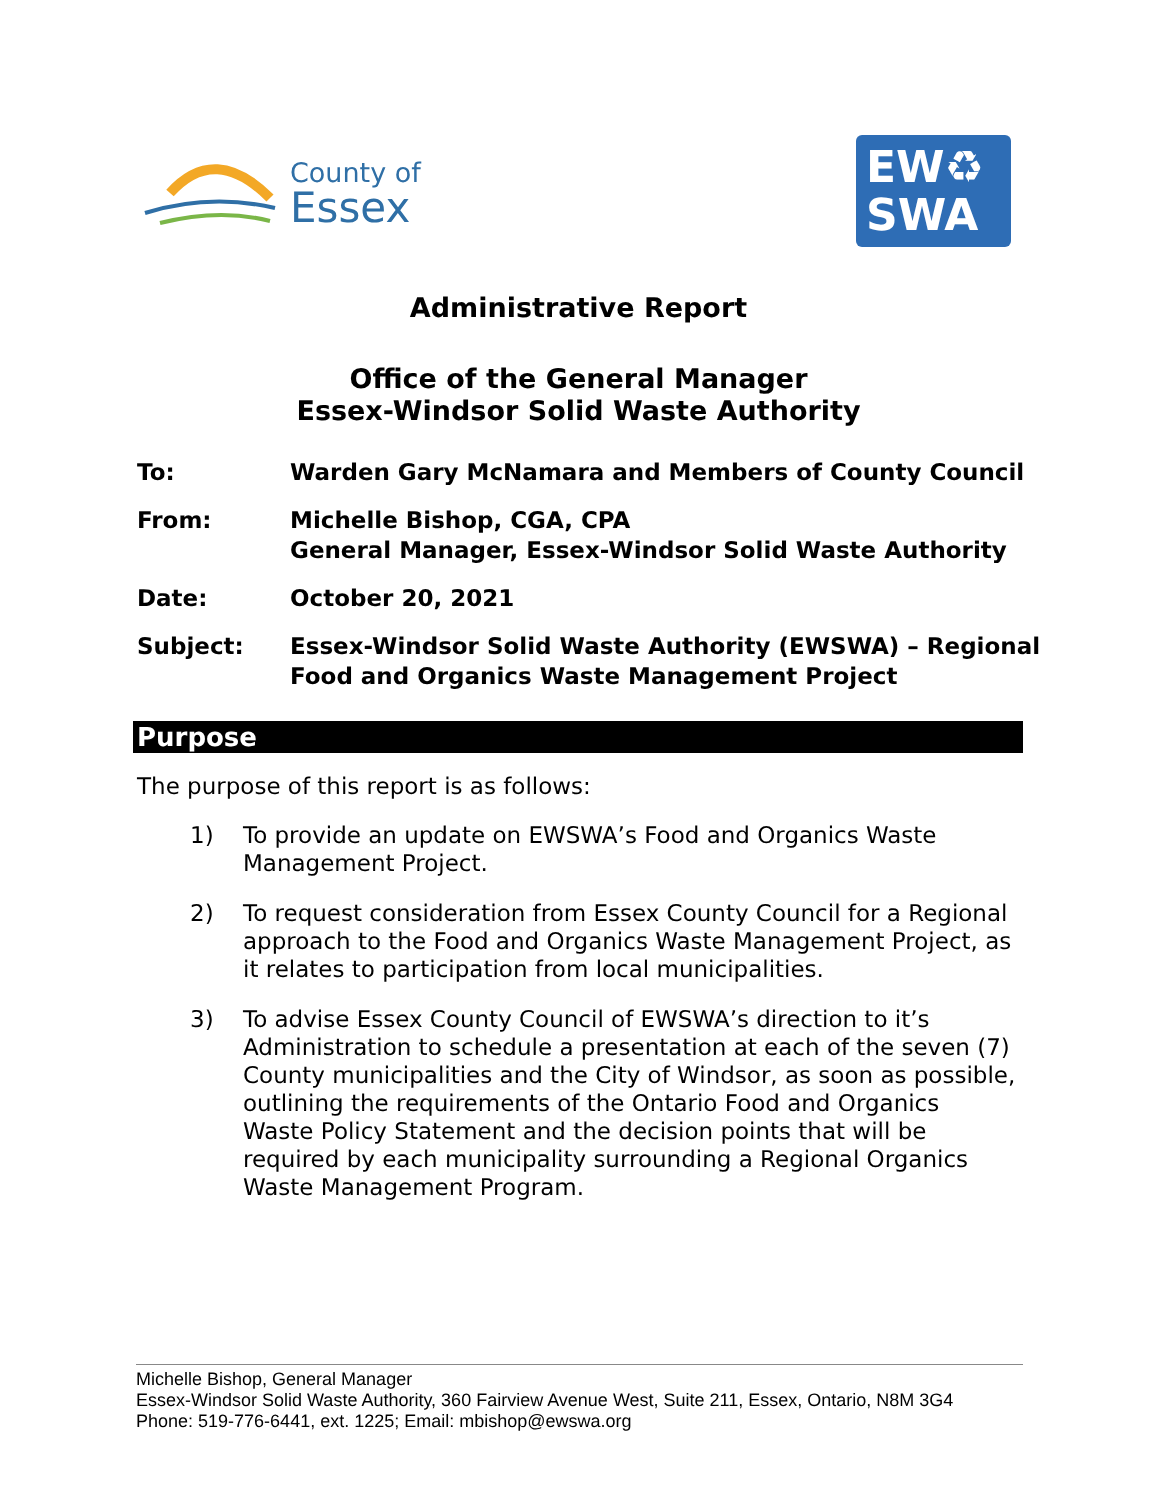County of
Essex
EW♻
SWA
Administrative Report
Office of the General Manager
Essex-Windsor Solid Waste Authority
To: Warden Gary McNamara and Members of County Council
From: Michelle Bishop, CGA, CPA
General Manager, Essex-Windsor Solid Waste Authority
Date: October 20, 2021
Subject: Essex-Windsor Solid Waste Authority (EWSWA) – Regional
Food and Organics Waste Management Project
Purpose
The purpose of this report is as follows:
1) To provide an update on EWSWA’s Food and Organics Waste Management Project.
2) To request consideration from Essex County Council for a Regional approach to the Food and Organics Waste Management Project, as it relates to participation from local municipalities.
3) To advise Essex County Council of EWSWA’s direction to it’s Administration to schedule a presentation at each of the seven (7) County municipalities and the City of Windsor, as soon as possible, outlining the requirements of the Ontario Food and Organics Waste Policy Statement and the decision points that will be required by each municipality surrounding a Regional Organics Waste Management Program.
Michelle Bishop, General Manager
Essex-Windsor Solid Waste Authority, 360 Fairview Avenue West, Suite 211, Essex, Ontario, N8M 3G4
Phone: 519-776-6441, ext. 1225; Email: mbishop@ewswa.org